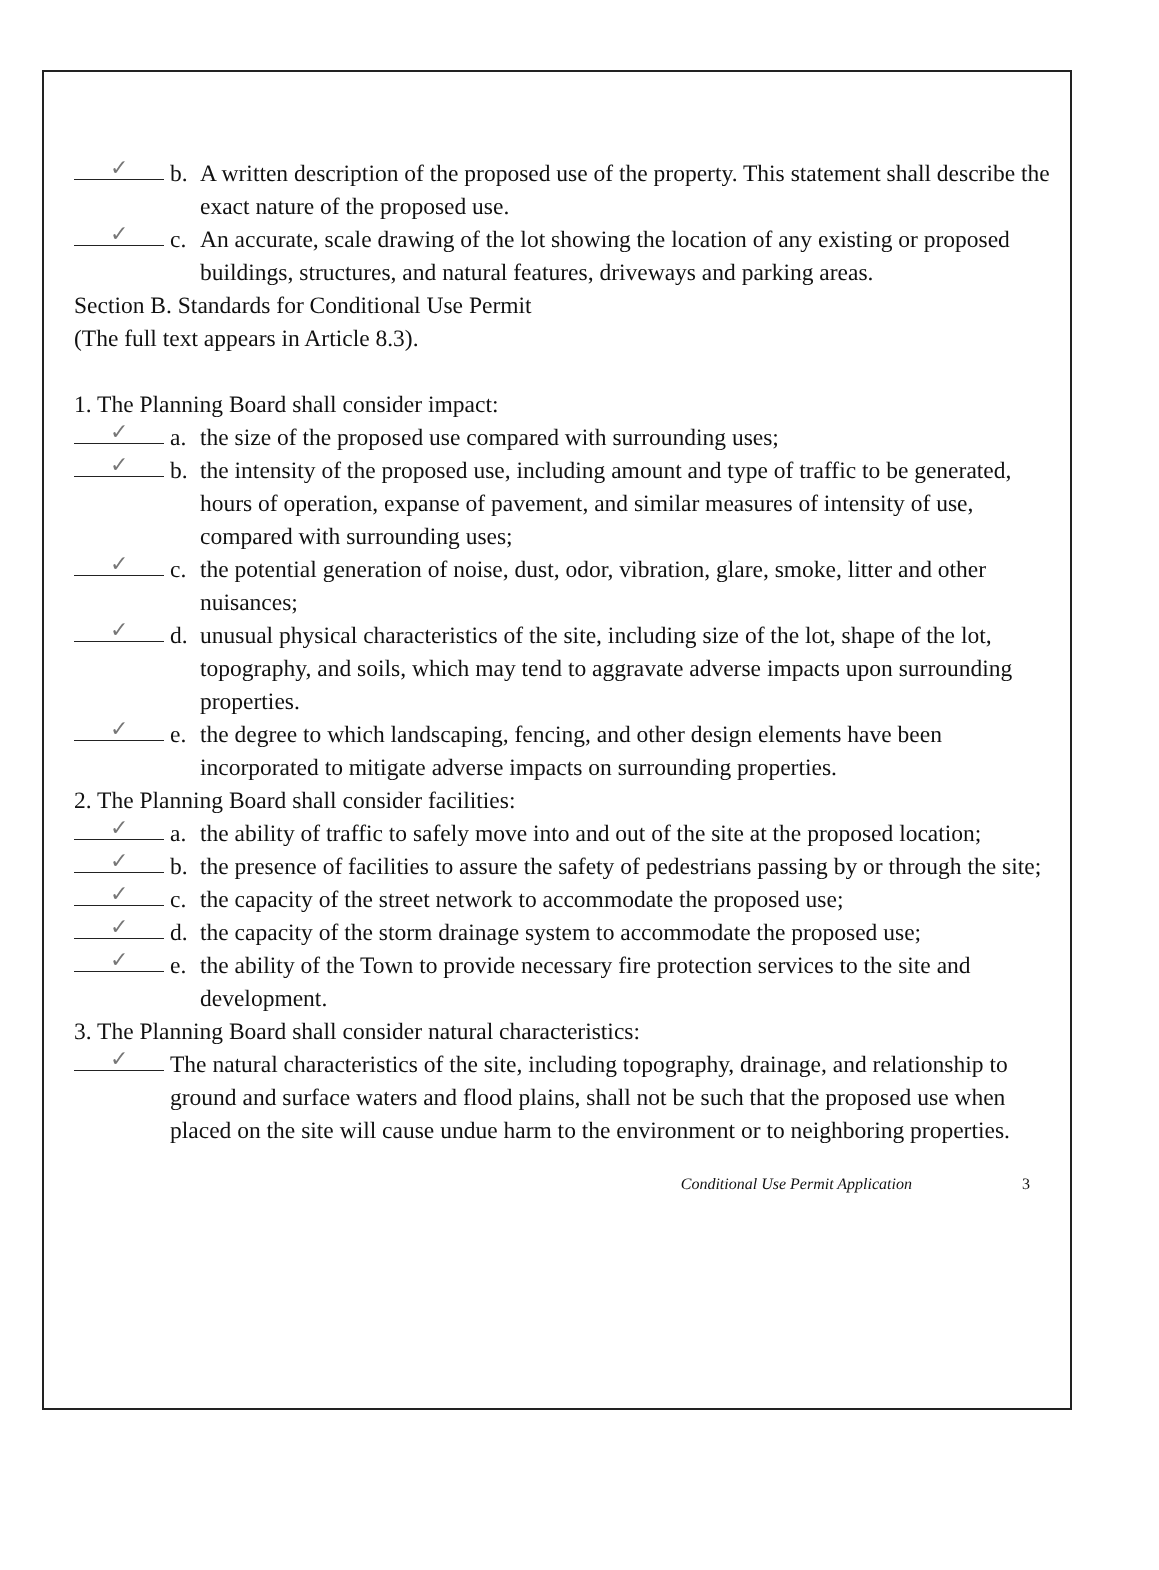✓ b. A written description of the proposed use of the property. This statement shall describe the exact nature of the proposed use.
✓ c. An accurate, scale drawing of the lot showing the location of any existing or proposed buildings, structures, and natural features, driveways and parking areas.
Section B. Standards for Conditional Use Permit
(The full text appears in Article 8.3).
1. The Planning Board shall consider impact:
✓ a. the size of the proposed use compared with surrounding uses;
✓ b. the intensity of the proposed use, including amount and type of traffic to be generated, hours of operation, expanse of pavement, and similar measures of intensity of use, compared with surrounding uses;
✓ c. the potential generation of noise, dust, odor, vibration, glare, smoke, litter and other nuisances;
✓ d. unusual physical characteristics of the site, including size of the lot, shape of the lot, topography, and soils, which may tend to aggravate adverse impacts upon surrounding properties.
✓ e. the degree to which landscaping, fencing, and other design elements have been incorporated to mitigate adverse impacts on surrounding properties.
2. The Planning Board shall consider facilities:
✓ a. the ability of traffic to safely move into and out of the site at the proposed location;
✓ b. the presence of facilities to assure the safety of pedestrians passing by or through the site;
✓ c. the capacity of the street network to accommodate the proposed use;
✓ d. the capacity of the storm drainage system to accommodate the proposed use;
✓ e. the ability of the Town to provide necessary fire protection services to the site and development.
3. The Planning Board shall consider natural characteristics:
✓ The natural characteristics of the site, including topography, drainage, and relationship to ground and surface waters and flood plains, shall not be such that the proposed use when placed on the site will cause undue harm to the environment or to neighboring properties.
Conditional Use Permit Application 3